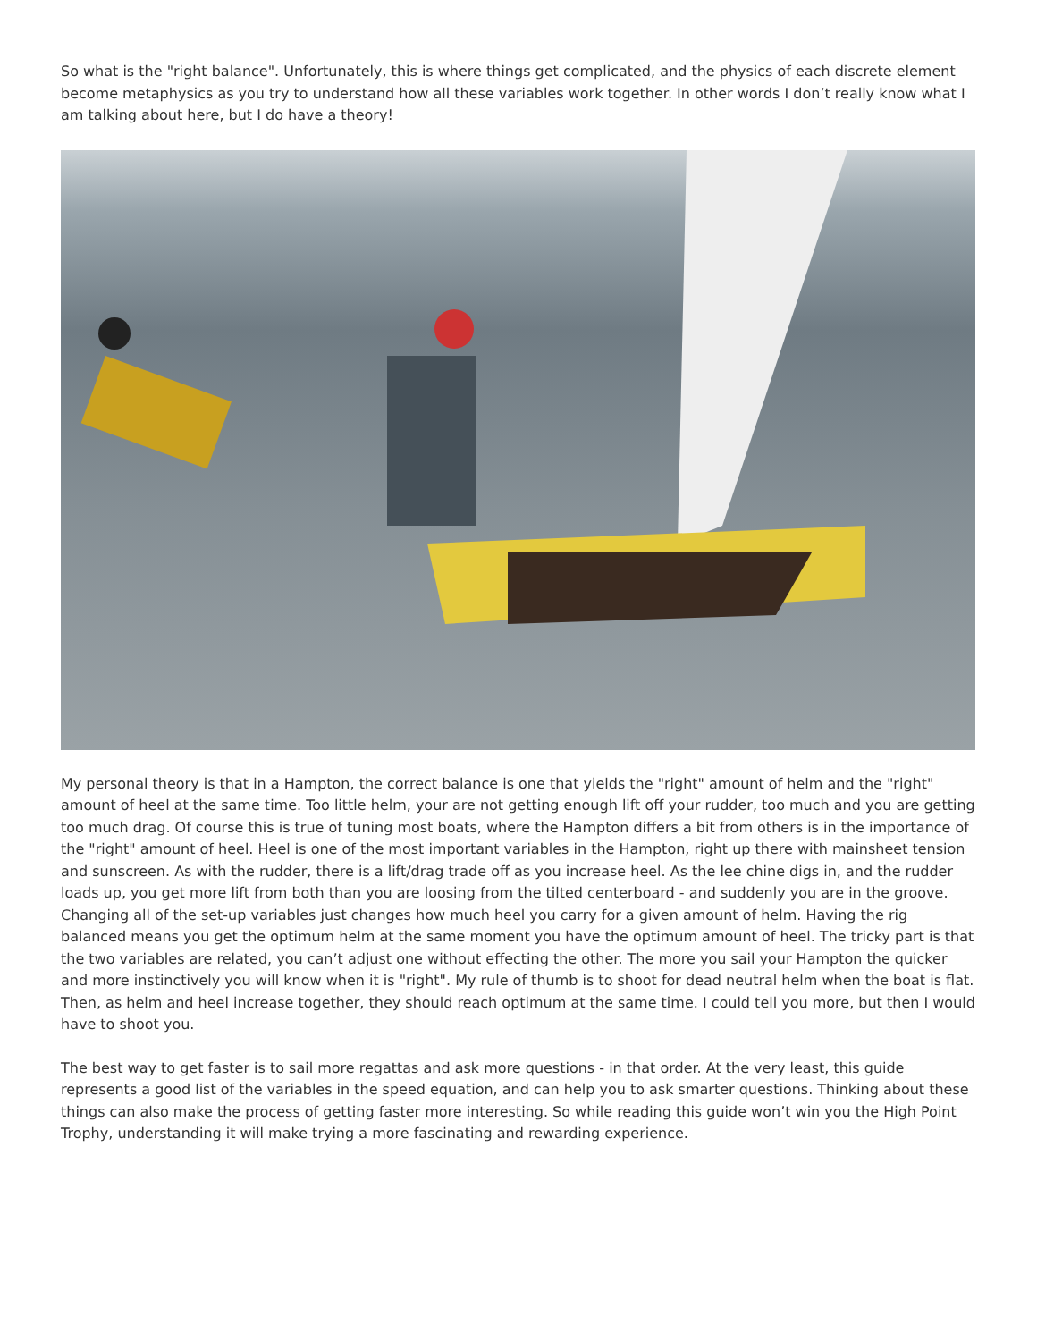So what is the "right balance". Unfortunately, this is where things get complicated, and the physics of each discrete element become metaphysics as you try to understand how all these variables work together. In other words I don’t really know what I am talking about here, but I do have a theory!
My personal theory is that in a Hampton, the correct balance is one that yields the "right" amount of helm and the "right" amount of heel at the same time. Too little helm, your are not getting enough lift off your rudder, too much and you are getting too much drag. Of course this is true of tuning most boats, where the Hampton differs a bit from others is in the importance of the "right" amount of heel. Heel is one of the most important variables in the Hampton, right up there with mainsheet tension and sunscreen. As with the rudder, there is a lift/drag trade off as you increase heel. As the lee chine digs in, and the rudder loads up, you get more lift from both than you are loosing from the tilted centerboard - and suddenly you are in the groove. Changing all of the set-up variables just changes how much heel you carry for a given amount of helm. Having the rig balanced means you get the optimum helm at the same moment you have the optimum amount of heel. The tricky part is that the two variables are related, you can’t adjust one without effecting the other. The more you sail your Hampton the quicker and more instinctively you will know when it is "right". My rule of thumb is to shoot for dead neutral helm when the boat is flat. Then, as helm and heel increase together, they should reach optimum at the same time. I could tell you more, but then I would have to shoot you.
The best way to get faster is to sail more regattas and ask more questions - in that order. At the very least, this guide represents a good list of the variables in the speed equation, and can help you to ask smarter questions. Thinking about these things can also make the process of getting faster more interesting. So while reading this guide won’t win you the High Point Trophy, understanding it will make trying a more fascinating and rewarding experience.